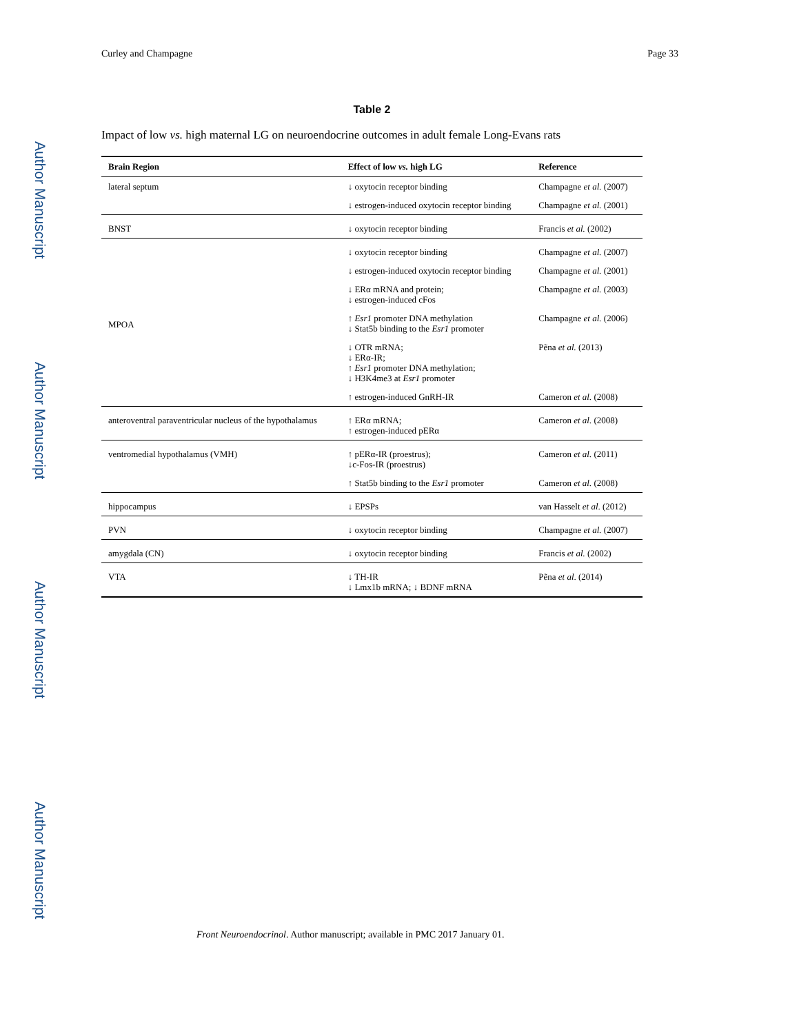Author Manuscript
Author Manuscript
Author Manuscript
Author Manuscript
Curley and Champagne Page 33
Table 2
Impact of low vs. high maternal LG on neuroendocrine outcomes in adult female Long-Evans rats
| Brain Region | Effect of low vs. high LG | Reference |
| --- | --- | --- |
| lateral septum | ↓ oxytocin receptor binding | Champagne et al. (2007) |
| | ↓ estrogen-induced oxytocin receptor binding | Champagne et al. (2001) |
| BNST | ↓ oxytocin receptor binding | Francis et al. (2002) |
| MPOA | ↓ oxytocin receptor binding | Champagne et al. (2007) |
| | ↓ estrogen-induced oxytocin receptor binding | Champagne et al. (2001) |
| | ↓ ERα mRNA and protein; ↓ estrogen-induced cFos | Champagne et al. (2003) |
| | ↑ Esr1 promoter DNA methylation ↓ Stat5b binding to the Esr1 promoter | Champagne et al. (2006) |
| | ↓ OTR mRNA; ↓ ERα-IR; ↑ Esr1 promoter DNA methylation; ↓ H3K4me3 at Esr1 promoter | Pẽna et al. (2013) |
| | ↑ estrogen-induced GnRH-IR | Cameron et al. (2008) |
| anteroventral paraventricular nucleus of the hypothalamus | ↑ ERα mRNA; ↑ estrogen-induced pERα | Cameron et al. (2008) |
| ventromedial hypothalamus (VMH) | ↑ pERα-IR (proestrus); ↓c-Fos-IR (proestrus) | Cameron et al. (2011) |
| | ↑ Stat5b binding to the Esr1 promoter | Cameron et al. (2008) |
| hippocampus | ↓ EPSPs | van Hasselt et al . (2012) |
| PVN | ↓ oxytocin receptor binding | Champagne et al. (2007) |
| amygdala (CN) | ↓ oxytocin receptor binding | Francis et al. (2002) |
| VTA | ↓ TH-IR ↓ Lmx1b mRNA; ↓ BDNF mRNA | Pẽna et al . (2014) |
Front Neuroendocrinol. Author manuscript; available in PMC 2017 January 01.